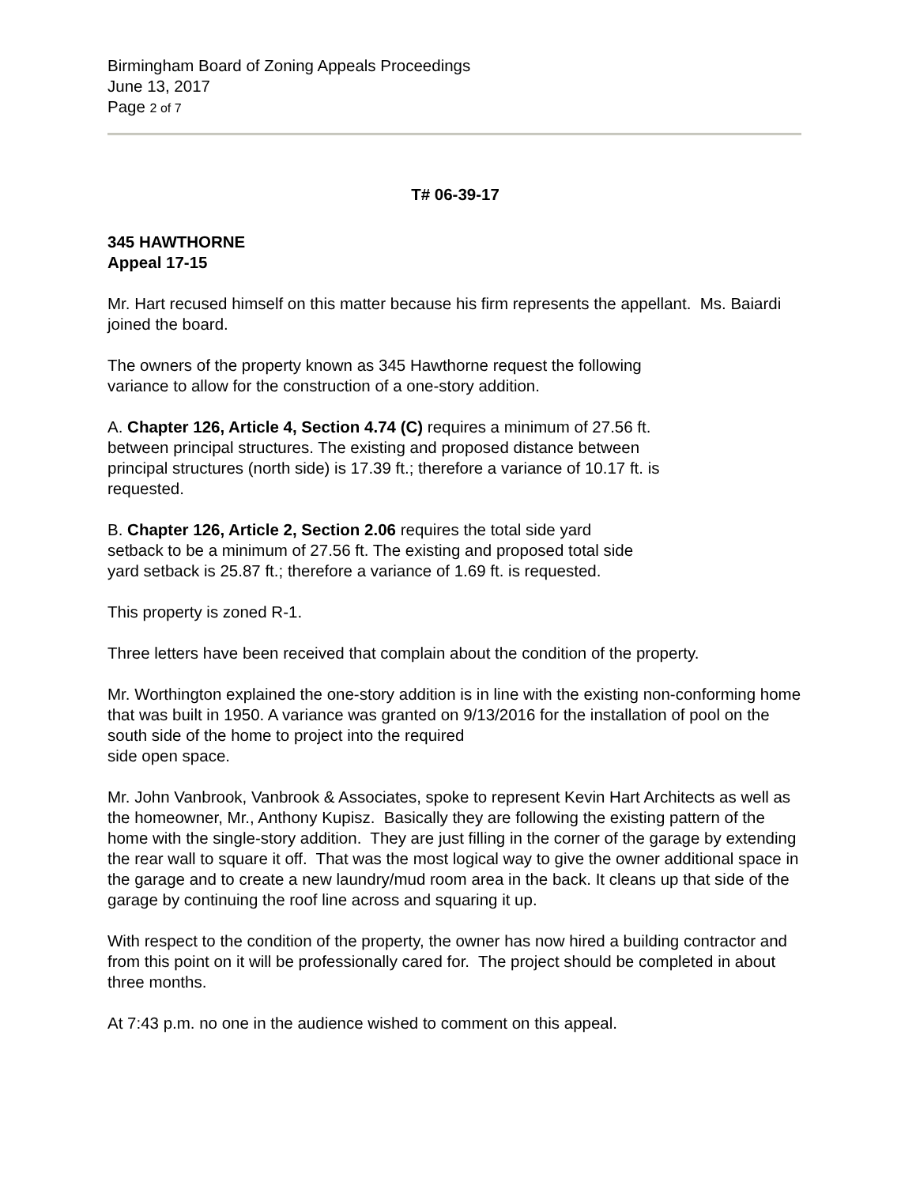Birmingham Board of Zoning Appeals Proceedings
June 13, 2017
Page 2 of 7
T# 06-39-17
345 HAWTHORNE
Appeal 17-15
Mr. Hart recused himself on this matter because his firm represents the appellant. Ms. Baiardi joined the board.
The owners of the property known as 345 Hawthorne request the following
variance to allow for the construction of a one-story addition.
A. Chapter 126, Article 4, Section 4.74 (C) requires a minimum of 27.56 ft.
between principal structures. The existing and proposed distance between
principal structures (north side) is 17.39 ft.; therefore a variance of 10.17 ft. is
requested.
B. Chapter 126, Article 2, Section 2.06 requires the total side yard
setback to be a minimum of 27.56 ft. The existing and proposed total side
yard setback is 25.87 ft.; therefore a variance of 1.69 ft. is requested.
This property is zoned R-1.
Three letters have been received that complain about the condition of the property.
Mr. Worthington explained the one-story addition is in line with the existing non-conforming home that was built in 1950. A variance was granted on 9/13/2016 for the installation of pool on the south side of the home to project into the required
side open space.
Mr. John Vanbrook, Vanbrook & Associates, spoke to represent Kevin Hart Architects as well as the homeowner, Mr., Anthony Kupisz. Basically they are following the existing pattern of the home with the single-story addition. They are just filling in the corner of the garage by extending the rear wall to square it off. That was the most logical way to give the owner additional space in the garage and to create a new laundry/mud room area in the back. It cleans up that side of the garage by continuing the roof line across and squaring it up.
With respect to the condition of the property, the owner has now hired a building contractor and from this point on it will be professionally cared for. The project should be completed in about three months.
At 7:43 p.m. no one in the audience wished to comment on this appeal.